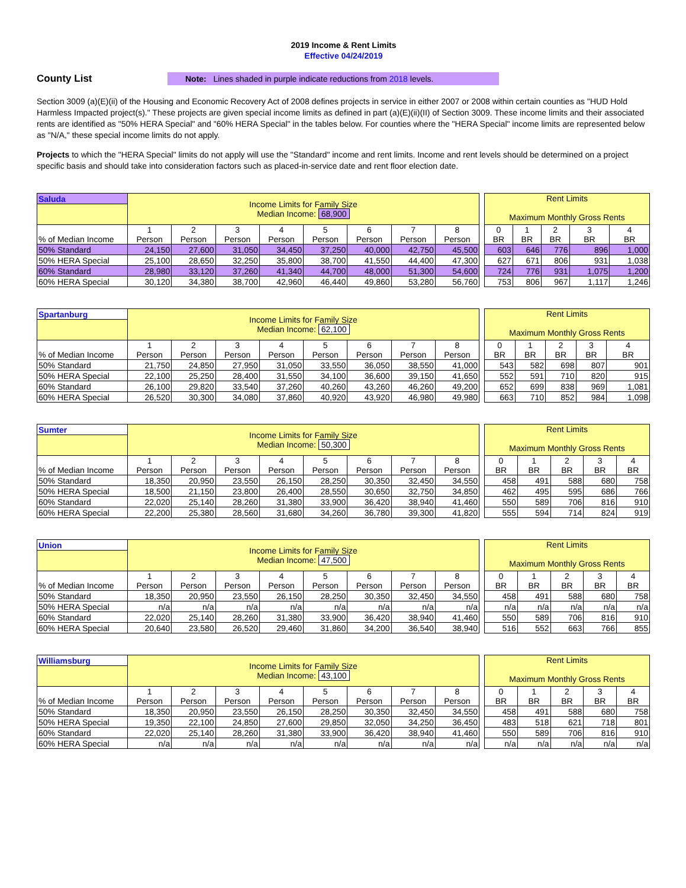2019 Income & Rent Limits
Effective 04/24/2019
County List
Note: Lines shaded in purple indicate reductions from 2018 levels.
Section 3009 (a)(E)(ii) of the Housing and Economic Recovery Act of 2008 defines projects in service in either 2007 or 2008 within certain counties as "HUD Hold Harmless Impacted project(s)." These projects are given special income limits as defined in part (a)(E)(ii)(II) of Section 3009. These income limits and their associated rents are identified as "50% HERA Special" and "60% HERA Special" in the tables below. For counties where the "HERA Special" income limits are represented below as "N/A," these special income limits do not apply.
Projects to which the "HERA Special" limits do not apply will use the "Standard" income and rent limits. Income and rent levels should be determined on a project specific basis and should take into consideration factors such as placed-in-service date and rent floor election date.
| Saluda | Income Limits for Family Size Median Income: 68,900 | | | | | | | |
| --- | --- | --- | --- | --- | --- | --- | --- | --- |
| % of Median Income | 1 Person | 2 Person | 3 Person | 4 Person | 5 Person | 6 Person | 7 Person | 8 Person |
| 50% Standard | 24,150 | 27,600 | 31,050 | 34,450 | 37,250 | 40,000 | 42,750 | 45,500 |
| 50% HERA Special | 25,100 | 28,650 | 32,250 | 35,800 | 38,700 | 41,550 | 44,400 | 47,300 |
| 60% Standard | 28,980 | 33,120 | 37,260 | 41,340 | 44,700 | 48,000 | 51,300 | 54,600 |
| 60% HERA Special | 30,120 | 34,380 | 38,700 | 42,960 | 46,440 | 49,860 | 53,280 | 56,760 |
| Rent Limits Maximum Monthly Gross Rents | | | | |
| --- | --- | --- | --- | --- |
| 0 BR | 1 BR | 2 BR | 3 BR | 4 BR |
| 603 | 646 | 776 | 896 | 1,000 |
| 627 | 671 | 806 | 931 | 1,038 |
| 724 | 776 | 931 | 1,075 | 1,200 |
| 753 | 806 | 967 | 1,117 | 1,246 |
| Spartanburg | Income Limits for Family Size Median Income: 62,100 | | | | | | | |
| --- | --- | --- | --- | --- | --- | --- | --- | --- |
| % of Median Income | 1 Person | 2 Person | 3 Person | 4 Person | 5 Person | 6 Person | 7 Person | 8 Person |
| 50% Standard | 21,750 | 24,850 | 27,950 | 31,050 | 33,550 | 36,050 | 38,550 | 41,000 |
| 50% HERA Special | 22,100 | 25,250 | 28,400 | 31,550 | 34,100 | 36,600 | 39,150 | 41,650 |
| 60% Standard | 26,100 | 29,820 | 33,540 | 37,260 | 40,260 | 43,260 | 46,260 | 49,200 |
| 60% HERA Special | 26,520 | 30,300 | 34,080 | 37,860 | 40,920 | 43,920 | 46,980 | 49,980 |
| Rent Limits Maximum Monthly Gross Rents | | | | |
| --- | --- | --- | --- | --- |
| 0 BR | 1 BR | 2 BR | 3 BR | 4 BR |
| 543 | 582 | 698 | 807 | 901 |
| 552 | 591 | 710 | 820 | 915 |
| 652 | 699 | 838 | 969 | 1,081 |
| 663 | 710 | 852 | 984 | 1,098 |
| Sumter | Income Limits for Family Size Median Income: 50,300 | | | | | | | |
| --- | --- | --- | --- | --- | --- | --- | --- | --- |
| % of Median Income | 1 Person | 2 Person | 3 Person | 4 Person | 5 Person | 6 Person | 7 Person | 8 Person |
| 50% Standard | 18,350 | 20,950 | 23,550 | 26,150 | 28,250 | 30,350 | 32,450 | 34,550 |
| 50% HERA Special | 18,500 | 21,150 | 23,800 | 26,400 | 28,550 | 30,650 | 32,750 | 34,850 |
| 60% Standard | 22,020 | 25,140 | 28,260 | 31,380 | 33,900 | 36,420 | 38,940 | 41,460 |
| 60% HERA Special | 22,200 | 25,380 | 28,560 | 31,680 | 34,260 | 36,780 | 39,300 | 41,820 |
| Rent Limits Maximum Monthly Gross Rents | | | | |
| --- | --- | --- | --- | --- |
| 0 BR | 1 BR | 2 BR | 3 BR | 4 BR |
| 458 | 491 | 588 | 680 | 758 |
| 462 | 495 | 595 | 686 | 766 |
| 550 | 589 | 706 | 816 | 910 |
| 555 | 594 | 714 | 824 | 919 |
| Union | Income Limits for Family Size Median Income: 47,500 | | | | | | | |
| --- | --- | --- | --- | --- | --- | --- | --- | --- |
| % of Median Income | 1 Person | 2 Person | 3 Person | 4 Person | 5 Person | 6 Person | 7 Person | 8 Person |
| 50% Standard | 18,350 | 20,950 | 23,550 | 26,150 | 28,250 | 30,350 | 32,450 | 34,550 |
| 50% HERA Special | n/a | n/a | n/a | n/a | n/a | n/a | n/a | n/a |
| 60% Standard | 22,020 | 25,140 | 28,260 | 31,380 | 33,900 | 36,420 | 38,940 | 41,460 |
| 60% HERA Special | 20,640 | 23,580 | 26,520 | 29,460 | 31,860 | 34,200 | 36,540 | 38,940 |
| Rent Limits Maximum Monthly Gross Rents | | | | |
| --- | --- | --- | --- | --- |
| 0 BR | 1 BR | 2 BR | 3 BR | 4 BR |
| 458 | 491 | 588 | 680 | 758 |
| n/a | n/a | n/a | n/a | n/a |
| 550 | 589 | 706 | 816 | 910 |
| 516 | 552 | 663 | 766 | 855 |
| Williamsburg | Income Limits for Family Size Median Income: 43,100 | | | | | | | |
| --- | --- | --- | --- | --- | --- | --- | --- | --- |
| % of Median Income | 1 Person | 2 Person | 3 Person | 4 Person | 5 Person | 6 Person | 7 Person | 8 Person |
| 50% Standard | 18,350 | 20,950 | 23,550 | 26,150 | 28,250 | 30,350 | 32,450 | 34,550 |
| 50% HERA Special | 19,350 | 22,100 | 24,850 | 27,600 | 29,850 | 32,050 | 34,250 | 36,450 |
| 60% Standard | 22,020 | 25,140 | 28,260 | 31,380 | 33,900 | 36,420 | 38,940 | 41,460 |
| 60% HERA Special | n/a | n/a | n/a | n/a | n/a | n/a | n/a | n/a |
| Rent Limits Maximum Monthly Gross Rents | | | | |
| --- | --- | --- | --- | --- |
| 0 BR | 1 BR | 2 BR | 3 BR | 4 BR |
| 458 | 491 | 588 | 680 | 758 |
| 483 | 518 | 621 | 718 | 801 |
| 550 | 589 | 706 | 816 | 910 |
| n/a | n/a | n/a | n/a | n/a |